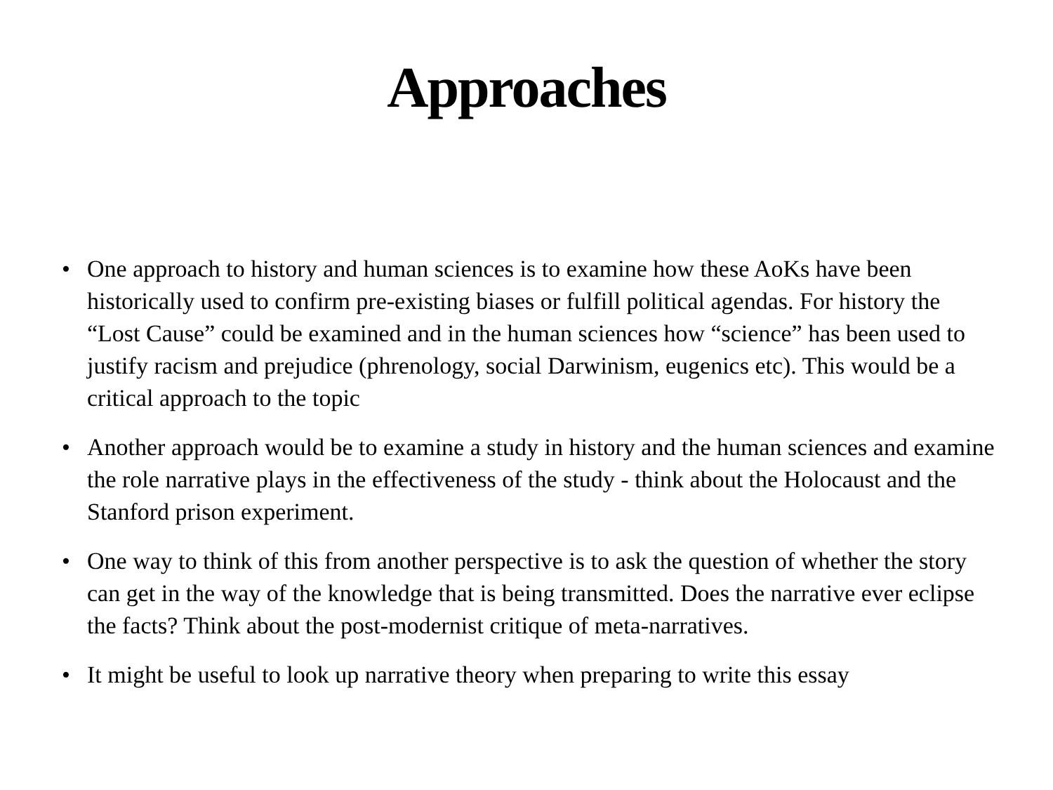Approaches
• One approach to history and human sciences is to examine how these AoKs have been historically used to confirm pre-existing biases or fulfill political agendas. For history the “Lost Cause” could be examined and in the human sciences how “science” has been used to justify racism and prejudice (phrenology, social Darwinism, eugenics etc). This would be a critical approach to the topic
• Another approach would be to examine a study in history and the human sciences and examine the role narrative plays in the effectiveness of the study - think about the Holocaust and the Stanford prison experiment.
• One way to think of this from another perspective is to ask the question of whether the story can get in the way of the knowledge that is being transmitted. Does the narrative ever eclipse the facts? Think about the post-modernist critique of meta-narratives.
• It might be useful to look up narrative theory when preparing to write this essay